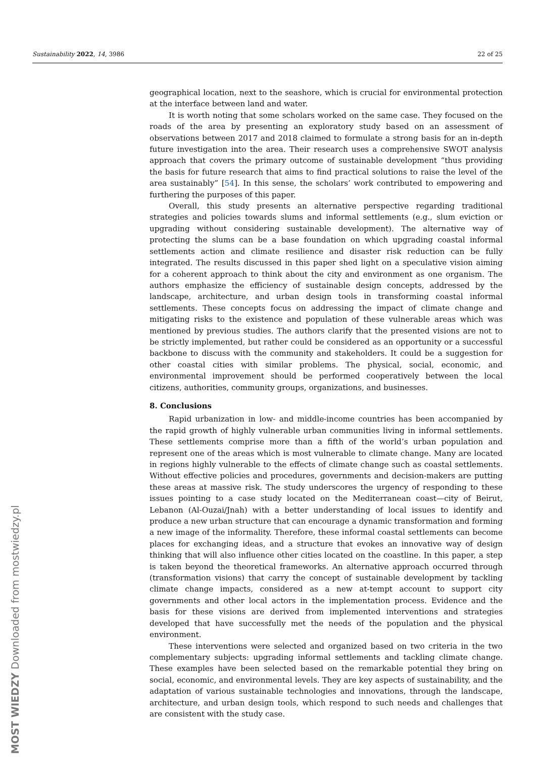Sustainability 2022, 14, 3986 22 of 25
geographical location, next to the seashore, which is crucial for environmental protection at the interface between land and water.
It is worth noting that some scholars worked on the same case. They focused on the roads of the area by presenting an exploratory study based on an assessment of observations between 2017 and 2018 claimed to formulate a strong basis for an in-depth future investigation into the area. Their research uses a comprehensive SWOT analysis approach that covers the primary outcome of sustainable development “thus providing the basis for future research that aims to find practical solutions to raise the level of the area sustainably” [54]. In this sense, the scholars’ work contributed to empowering and furthering the purposes of this paper.
Overall, this study presents an alternative perspective regarding traditional strategies and policies towards slums and informal settlements (e.g., slum eviction or upgrading without considering sustainable development). The alternative way of protecting the slums can be a base foundation on which upgrading coastal informal settlements action and climate resilience and disaster risk reduction can be fully integrated. The results discussed in this paper shed light on a speculative vision aiming for a coherent approach to think about the city and environment as one organism. The authors emphasize the efficiency of sustainable design concepts, addressed by the landscape, architecture, and urban design tools in transforming coastal informal settlements. These concepts focus on addressing the impact of climate change and mitigating risks to the existence and population of these vulnerable areas which was mentioned by previous studies. The authors clarify that the presented visions are not to be strictly implemented, but rather could be considered as an opportunity or a successful backbone to discuss with the community and stakeholders. It could be a suggestion for other coastal cities with similar problems. The physical, social, economic, and environmental improvement should be performed cooperatively between the local citizens, authorities, community groups, organizations, and businesses.
8. Conclusions
Rapid urbanization in low- and middle-income countries has been accompanied by the rapid growth of highly vulnerable urban communities living in informal settlements. These settlements comprise more than a fifth of the world’s urban population and represent one of the areas which is most vulnerable to climate change. Many are located in regions highly vulnerable to the effects of climate change such as coastal settlements. Without effective policies and procedures, governments and decision-makers are putting these areas at massive risk. The study underscores the urgency of responding to these issues pointing to a case study located on the Mediterranean coast—city of Beirut, Lebanon (Al-Ouzai/Jnah) with a better understanding of local issues to identify and produce a new urban structure that can encourage a dynamic transformation and forming a new image of the informality. Therefore, these informal coastal settlements can become places for exchanging ideas, and a structure that evokes an innovative way of design thinking that will also influence other cities located on the coastline. In this paper, a step is taken beyond the theoretical frameworks. An alternative approach occurred through (transformation visions) that carry the concept of sustainable development by tackling climate change impacts, considered as a new at-tempt account to support city governments and other local actors in the implementation process. Evidence and the basis for these visions are derived from implemented interventions and strategies developed that have successfully met the needs of the population and the physical environment.
These interventions were selected and organized based on two criteria in the two complementary subjects: upgrading informal settlements and tackling climate change. These examples have been selected based on the remarkable potential they bring on social, economic, and environmental levels. They are key aspects of sustainability, and the adaptation of various sustainable technologies and innovations, through the landscape, architecture, and urban design tools, which respond to such needs and challenges that are consistent with the study case.
MOST WIEDZY Downloaded from mostwiedzy.pl